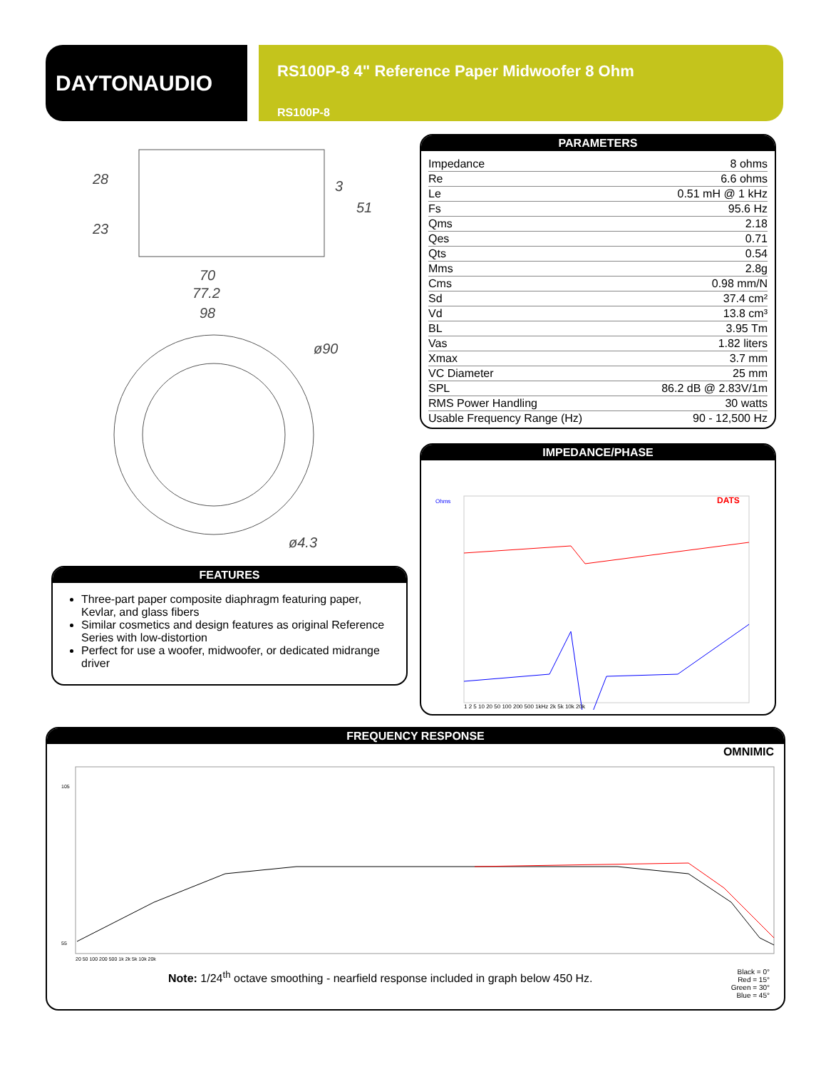DAYTONAUDIO
RS100P-8 4" Reference Paper Midwoofer 8 Ohm
RS100P-8
28
23
3
51
70
77.2
98
ø90
ø4.3
PARAMETERS
| Impedance | 8 ohms |
| Re | 6.6 ohms |
| Le | 0.51 mH @ 1 kHz |
| Fs | 95.6 Hz |
| Qms | 2.18 |
| Qes | 0.71 |
| Qts | 0.54 |
| Mms | 2.8g |
| Cms | 0.98 mm/N |
| Sd | 37.4 cm² |
| Vd | 13.8 cm³ |
| BL | 3.95 Tm |
| Vas | 1.82 liters |
| Xmax | 3.7 mm |
| VC Diameter | 25 mm |
| SPL | 86.2 dB @ 2.83V/1m |
| RMS Power Handling | 30 watts |
| Usable Frequency Range (Hz) | 90 - 12,500 Hz |
IMPEDANCE/PHASE
Ohms
DATS
1 2 5 10 20 50 100 200 500 1kHz 2k 5k 10k 20k
FEATURES
Three-part paper composite diaphragm featuring paper, Kevlar, and glass fibers
Similar cosmetics and design features as original Reference Series with low-distortion
Perfect for use a woofer, midwoofer, or dedicated midrange driver
FREQUENCY RESPONSE
OMNIMIC
105
55
20 50 100 200 500 1k 2k 5k 10k 20k
Note: 1/24<sup>th</sup> octave smoothing - nearfield response included in graph below 450 Hz.
Black = 0°
Red = 15°
Green = 30°
Blue = 45°